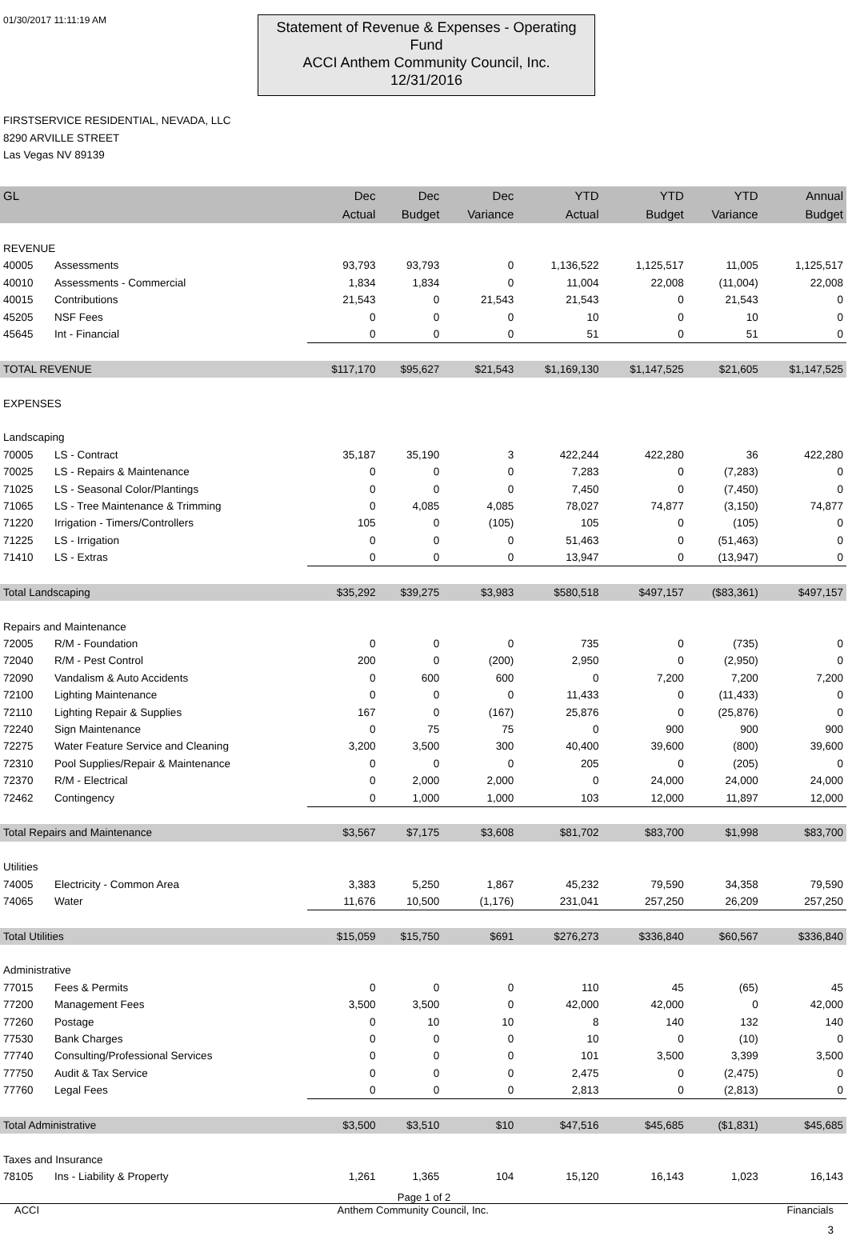01/30/2017 11:11:19 AM
Statement of Revenue & Expenses - Operating Fund
ACCI Anthem Community Council, Inc.
12/31/2016
FIRSTSERVICE RESIDENTIAL, NEVADA, LLC
8290 ARVILLE STREET
Las Vegas NV 89139
| GL | | Dec | Dec | Dec | YTD | YTD | YTD | Annual |
| --- | --- | --- | --- | --- | --- | --- | --- | --- |
| | | Actual | Budget | Variance | Actual | Budget | Variance | Budget |
| REVENUE | | | | | | | | |
| 40005 | Assessments | 93,793 | 93,793 | 0 | 1,136,522 | 1,125,517 | 11,005 | 1,125,517 |
| 40010 | Assessments - Commercial | 1,834 | 1,834 | 0 | 11,004 | 22,008 | (11,004) | 22,008 |
| 40015 | Contributions | 21,543 | 0 | 21,543 | 21,543 | 0 | 21,543 | 0 |
| 45205 | NSF Fees | 0 | 0 | 0 | 10 | 0 | 10 | 0 |
| 45645 | Int - Financial | 0 | 0 | 0 | 51 | 0 | 51 | 0 |
| TOTAL REVENUE | | $117,170 | $95,627 | $21,543 | $1,169,130 | $1,147,525 | $21,605 | $1,147,525 |
| EXPENSES | | | | | | | | |
| Landscaping | | | | | | | | |
| 70005 | LS - Contract | 35,187 | 35,190 | 3 | 422,244 | 422,280 | 36 | 422,280 |
| 70025 | LS - Repairs & Maintenance | 0 | 0 | 0 | 7,283 | 0 | (7,283) | 0 |
| 71025 | LS - Seasonal Color/Plantings | 0 | 0 | 0 | 7,450 | 0 | (7,450) | 0 |
| 71065 | LS - Tree Maintenance & Trimming | 0 | 4,085 | 4,085 | 78,027 | 74,877 | (3,150) | 74,877 |
| 71220 | Irrigation - Timers/Controllers | 105 | 0 | (105) | 105 | 0 | (105) | 0 |
| 71225 | LS - Irrigation | 0 | 0 | 0 | 51,463 | 0 | (51,463) | 0 |
| 71410 | LS - Extras | 0 | 0 | 0 | 13,947 | 0 | (13,947) | 0 |
| Total Landscaping | | $35,292 | $39,275 | $3,983 | $580,518 | $497,157 | ($83,361) | $497,157 |
| Repairs and Maintenance | | | | | | | | |
| 72005 | R/M - Foundation | 0 | 0 | 0 | 735 | 0 | (735) | 0 |
| 72040 | R/M - Pest Control | 200 | 0 | (200) | 2,950 | 0 | (2,950) | 0 |
| 72090 | Vandalism & Auto Accidents | 0 | 600 | 600 | 0 | 7,200 | 7,200 | 7,200 |
| 72100 | Lighting Maintenance | 0 | 0 | 0 | 11,433 | 0 | (11,433) | 0 |
| 72110 | Lighting Repair & Supplies | 167 | 0 | (167) | 25,876 | 0 | (25,876) | 0 |
| 72240 | Sign Maintenance | 0 | 75 | 75 | 0 | 900 | 900 | 900 |
| 72275 | Water Feature Service and Cleaning | 3,200 | 3,500 | 300 | 40,400 | 39,600 | (800) | 39,600 |
| 72310 | Pool Supplies/Repair & Maintenance | 0 | 0 | 0 | 205 | 0 | (205) | 0 |
| 72370 | R/M - Electrical | 0 | 2,000 | 2,000 | 0 | 24,000 | 24,000 | 24,000 |
| 72462 | Contingency | 0 | 1,000 | 1,000 | 103 | 12,000 | 11,897 | 12,000 |
| Total Repairs and Maintenance | | $3,567 | $7,175 | $3,608 | $81,702 | $83,700 | $1,998 | $83,700 |
| Utilities | | | | | | | | |
| 74005 | Electricity - Common Area | 3,383 | 5,250 | 1,867 | 45,232 | 79,590 | 34,358 | 79,590 |
| 74065 | Water | 11,676 | 10,500 | (1,176) | 231,041 | 257,250 | 26,209 | 257,250 |
| Total Utilities | | $15,059 | $15,750 | $691 | $276,273 | $336,840 | $60,567 | $336,840 |
| Administrative | | | | | | | | |
| 77015 | Fees & Permits | 0 | 0 | 0 | 110 | 45 | (65) | 45 |
| 77200 | Management Fees | 3,500 | 3,500 | 0 | 42,000 | 42,000 | 0 | 42,000 |
| 77260 | Postage | 0 | 10 | 10 | 8 | 140 | 132 | 140 |
| 77530 | Bank Charges | 0 | 0 | 0 | 10 | 0 | (10) | 0 |
| 77740 | Consulting/Professional Services | 0 | 0 | 0 | 101 | 3,500 | 3,399 | 3,500 |
| 77750 | Audit & Tax Service | 0 | 0 | 0 | 2,475 | 0 | (2,475) | 0 |
| 77760 | Legal Fees | 0 | 0 | 0 | 2,813 | 0 | (2,813) | 0 |
| Total Administrative | | $3,500 | $3,510 | $10 | $47,516 | $45,685 | ($1,831) | $45,685 |
| Taxes and Insurance | | | | | | | | |
| 78105 | Ins - Liability & Property | 1,261 | 1,365 | 104 | 15,120 | 16,143 | 1,023 | 16,143 |
Page 1 of 2
ACCI Anthem Community Council, Inc. Financials
3